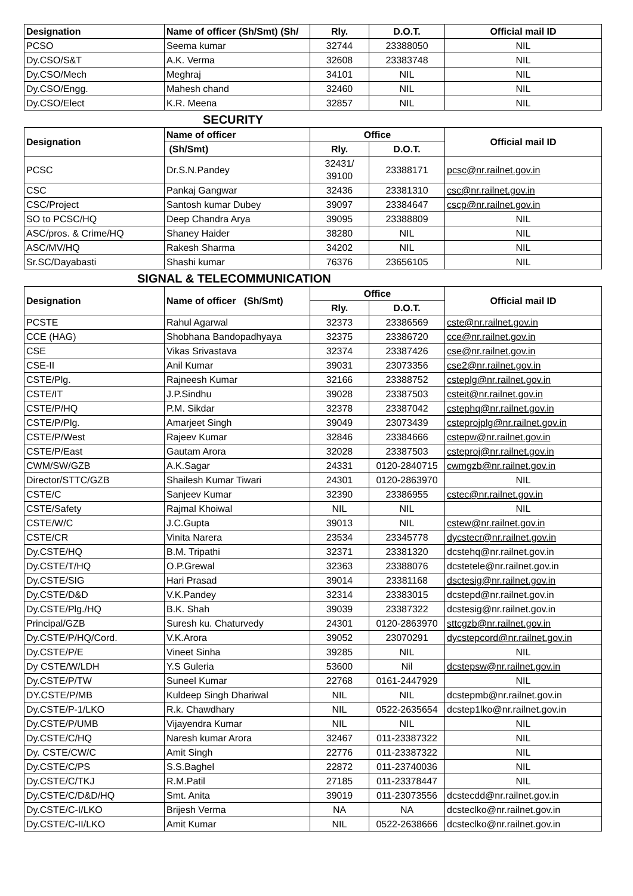| Designation | Name of officer (Sh/Smt) (Sh/ | Rly. | D.O.T. | Official mail ID |
| --- | --- | --- | --- | --- |
| PCSO | Seema kumar | 32744 | 23388050 | NIL |
| Dy.CSO/S&T | A.K. Verma | 32608 | 23383748 | NIL |
| Dy.CSO/Mech | Meghraj | 34101 | NIL | NIL |
| Dy.CSO/Engg. | Mahesh chand | 32460 | NIL | NIL |
| Dy.CSO/Elect | K.R. Meena | 32857 | NIL | NIL |
SECURITY
| Designation | Name of officer | Office | | Official mail ID |
| --- | --- | --- | --- | --- |
| | (Sh/Smt) | Rly. | D.O.T. | |
| PCSC | Dr.S.N.Pandey | 32431/ 39100 | 23388171 | pcsc@nr.railnet.gov.in |
| CSC | Pankaj Gangwar | 32436 | 23381310 | csc@nr.railnet.gov.in |
| CSC/Project | Santosh kumar Dubey | 39097 | 23384647 | cscp@nr.railnet.gov.in |
| SO to PCSC/HQ | Deep Chandra Arya | 39095 | 23388809 | NIL |
| ASC/pros. & Crime/HQ | Shaney Haider | 38280 | NIL | NIL |
| ASC/MV/HQ | Rakesh Sharma | 34202 | NIL | NIL |
| Sr.SC/Dayabasti | Shashi kumar | 76376 | 23656105 | NIL |
SIGNAL & TELECOMMUNICATION
| Designation | Name of officer (Sh/Smt) | Office | | Official mail ID |
| --- | --- | --- | --- | --- |
| | | Rly. | D.O.T. | |
| PCSTE | Rahul Agarwal | 32373 | 23386569 | cste@nr.railnet.gov.in |
| CCE (HAG) | Shobhana Bandopadhyaya | 32375 | 23386720 | cce@nr.railnet.gov.in |
| CSE | Vikas Srivastava | 32374 | 23387426 | cse@nr.railnet.gov.in |
| CSE-II | Anil Kumar | 39031 | 23073356 | cse2@nr.railnet.gov.in |
| CSTE/Plg. | Rajneesh Kumar | 32166 | 23388752 | csteplg@nr.railnet.gov.in |
| CSTE/IT | J.P.Sindhu | 39028 | 23387503 | csteit@nr.railnet.gov.in |
| CSTE/P/HQ | P.M. Sikdar | 32378 | 23387042 | cstephq@nr.railnet.gov.in |
| CSTE/P/Plg. | Amarjeet Singh | 39049 | 23073439 | csteprojplg@nr.railnet.gov.in |
| CSTE/P/West | Rajeev Kumar | 32846 | 23384666 | cstepw@nr.railnet.gov.in |
| CSTE/P/East | Gautam Arora | 32028 | 23387503 | csteproj@nr.railnet.gov.in |
| CWM/SW/GZB | A.K.Sagar | 24331 | 0120-2840715 | cwmgzb@nr.railnet.gov.in |
| Director/STTC/GZB | Shailesh Kumar Tiwari | 24301 | 0120-2863970 | NIL |
| CSTE/C | Sanjeev Kumar | 32390 | 23386955 | cstec@nr.railnet.gov.in |
| CSTE/Safety | Rajmal Khoiwal | NIL | NIL | NIL |
| CSTE/W/C | J.C.Gupta | 39013 | NIL | cstew@nr.railnet.gov.in |
| CSTE/CR | Vinita Narera | 23534 | 23345778 | dycstecr@nr.railnet.gov.in |
| Dy.CSTE/HQ | B.M. Tripathi | 32371 | 23381320 | dcstehq@nr.railnet.gov.in |
| Dy.CSTE/T/HQ | O.P.Grewal | 32363 | 23388076 | dcstetele@nr.railnet.gov.in |
| Dy.CSTE/SIG | Hari Prasad | 39014 | 23381168 | dsctesig@nr.railnet.gov.in |
| Dy.CSTE/D&D | V.K.Pandey | 32314 | 23383015 | dcstepd@nr.railnet.gov.in |
| Dy.CSTE/Plg./HQ | B.K. Shah | 39039 | 23387322 | dcstesig@nr.railnet.gov.in |
| Principal/GZB | Suresh ku. Chaturvedy | 24301 | 0120-2863970 | sttcgzb@nr.railnet.gov.in |
| Dy.CSTE/P/HQ/Cord. | V.K.Arora | 39052 | 23070291 | dycstepcord@nr.railnet.gov.in |
| Dy.CSTE/P/E | Vineet Sinha | 39285 | NIL | NIL |
| Dy CSTE/W/LDH | Y.S Guleria | 53600 | Nil | dcstepsw@nr.railnet.gov.in |
| Dy.CSTE/P/TW | Suneel Kumar | 22768 | 0161-2447929 | NIL |
| DY.CSTE/P/MB | Kuldeep Singh Dhariwal | NIL | NIL | dcstepmb@nr.railnet.gov.in |
| Dy.CSTE/P-1/LKO | R.k. Chawdhary | NIL | 0522-2635654 | dcstep1lko@nr.railnet.gov.in |
| Dy.CSTE/P/UMB | Vijayendra Kumar | NIL | NIL | NIL |
| Dy.CSTE/C/HQ | Naresh kumar Arora | 32467 | 011-23387322 | NIL |
| Dy. CSTE/CW/C | Amit Singh | 22776 | 011-23387322 | NIL |
| Dy.CSTE/C/PS | S.S.Baghel | 22872 | 011-23740036 | NIL |
| Dy.CSTE/C/TKJ | R.M.Patil | 27185 | 011-23378447 | NIL |
| Dy.CSTE/C/D&D/HQ | Smt. Anita | 39019 | 011-23073556 | dcstecdd@nr.railnet.gov.in |
| Dy.CSTE/C-I/LKO | Brijesh Verma | NA | NA | dcsteclko@nr.railnet.gov.in |
| Dy.CSTE/C-II/LKO | Amit Kumar | NIL | 0522-2638666 | dcsteclko@nr.railnet.gov.in |